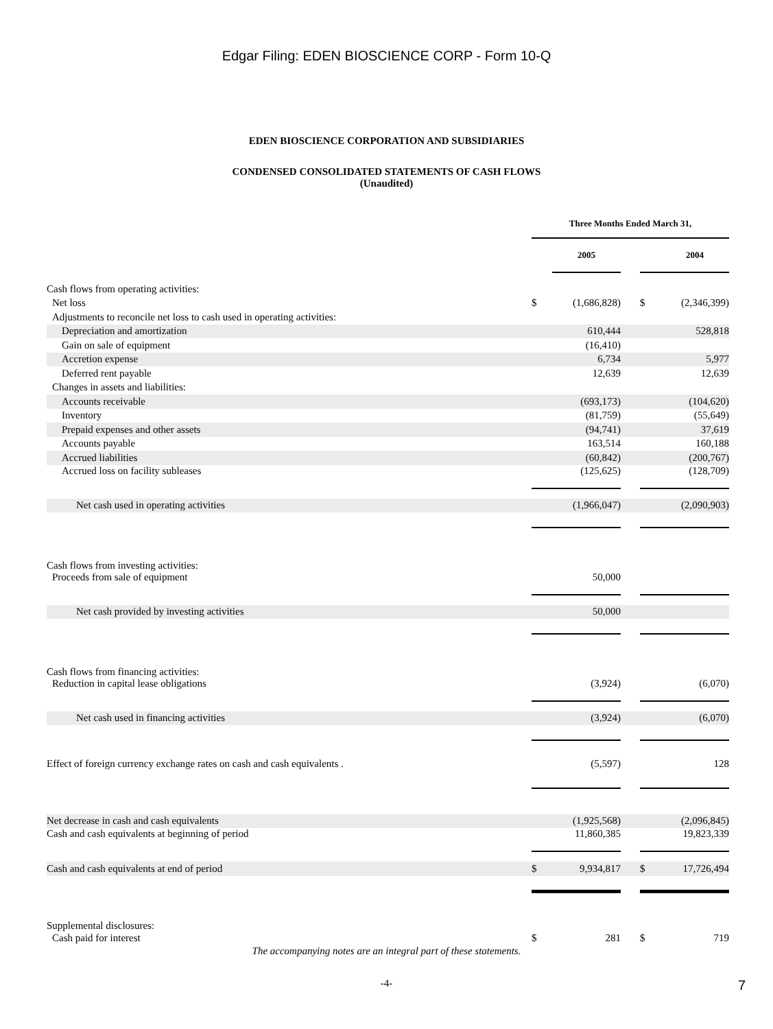Edgar Filing: EDEN BIOSCIENCE CORP - Form 10-Q
EDEN BIOSCIENCE CORPORATION AND SUBSIDIARIES
CONDENSED CONSOLIDATED STATEMENTS OF CASH FLOWS
(Unaudited)
| | Three Months Ended March 31, | | | | |
| | | 2005 | | | 2004 |
| Cash flows from operating activities: | | | | | |
| Net loss | $ | (1,686,828) | | $ | (2,346,399) |
| Adjustments to reconcile net loss to cash used in operating activities: | | | | | |
| Depreciation and amortization | | 610,444 | | | 528,818 |
| Gain on sale of equipment | | (16,410) | | | |
| Accretion expense | | 6,734 | | | 5,977 |
| Deferred rent payable | | 12,639 | | | 12,639 |
| Changes in assets and liabilities: | | | | | |
| Accounts receivable | | (693,173) | | | (104,620) |
| Inventory | | (81,759) | | | (55,649) |
| Prepaid expenses and other assets | | (94,741) | | | 37,619 |
| Accounts payable | | 163,514 | | | 160,188 |
| Accrued liabilities | | (60,842) | | | (200,767) |
| Accrued loss on facility subleases | | (125,625) | | | (128,709) |
| Net cash used in operating activities | | (1,966,047) | | | (2,090,903) |
| Cash flows from investing activities: | | | | | |
| Proceeds from sale of equipment | | 50,000 | | | |
| Net cash provided by investing activities | | 50,000 | | | |
| Cash flows from financing activities: | | | | | |
| Reduction in capital lease obligations | | (3,924) | | | (6,070) |
| Net cash used in financing activities | | (3,924) | | | (6,070) |
| Effect of foreign currency exchange rates on cash and cash equivalents . | | (5,597) | | | 128 |
| Net decrease in cash and cash equivalents | | (1,925,568) | | | (2,096,845) |
| Cash and cash equivalents at beginning of period | | 11,860,385 | | | 19,823,339 |
| Cash and cash equivalents at end of period | $ | 9,934,817 | | $ | 17,726,494 |
| Supplemental disclosures: | | | | | |
| Cash paid for interest | $ | 281 | | $ | 719 |
The accompanying notes are an integral part of these statements.
-4-
7